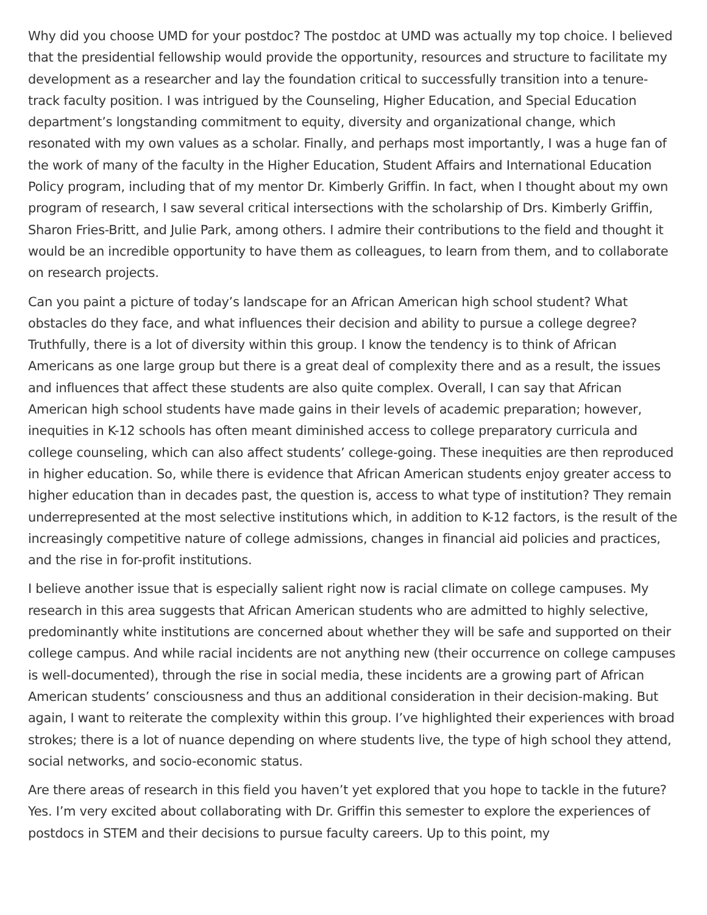Why did you choose UMD for your postdoc? The postdoc at UMD was actually my top choice. I believed that the presidential fellowship would provide the opportunity, resources and structure to facilitate my development as a researcher and lay the foundation critical to successfully transition into a tenure-track faculty position. I was intrigued by the Counseling, Higher Education, and Special Education department’s longstanding commitment to equity, diversity and organizational change, which resonated with my own values as a scholar. Finally, and perhaps most importantly, I was a huge fan of the work of many of the faculty in the Higher Education, Student Affairs and International Education Policy program, including that of my mentor Dr. Kimberly Griffin. In fact, when I thought about my own program of research, I saw several critical intersections with the scholarship of Drs. Kimberly Griffin, Sharon Fries-Britt, and Julie Park, among others. I admire their contributions to the field and thought it would be an incredible opportunity to have them as colleagues, to learn from them, and to collaborate on research projects.
Can you paint a picture of today’s landscape for an African American high school student? What obstacles do they face, and what influences their decision and ability to pursue a college degree? Truthfully, there is a lot of diversity within this group. I know the tendency is to think of African Americans as one large group but there is a great deal of complexity there and as a result, the issues and influences that affect these students are also quite complex. Overall, I can say that African American high school students have made gains in their levels of academic preparation; however, inequities in K-12 schools has often meant diminished access to college preparatory curricula and college counseling, which can also affect students’ college-going. These inequities are then reproduced in higher education. So, while there is evidence that African American students enjoy greater access to higher education than in decades past, the question is, access to what type of institution? They remain underrepresented at the most selective institutions which, in addition to K-12 factors, is the result of the increasingly competitive nature of college admissions, changes in financial aid policies and practices, and the rise in for-profit institutions.
I believe another issue that is especially salient right now is racial climate on college campuses. My research in this area suggests that African American students who are admitted to highly selective, predominantly white institutions are concerned about whether they will be safe and supported on their college campus. And while racial incidents are not anything new (their occurrence on college campuses is well-documented), through the rise in social media, these incidents are a growing part of African American students’ consciousness and thus an additional consideration in their decision-making. But again, I want to reiterate the complexity within this group. I’ve highlighted their experiences with broad strokes; there is a lot of nuance depending on where students live, the type of high school they attend, social networks, and socio-economic status.
Are there areas of research in this field you haven’t yet explored that you hope to tackle in the future? Yes. I’m very excited about collaborating with Dr. Griffin this semester to explore the experiences of postdocs in STEM and their decisions to pursue faculty careers. Up to this point, my